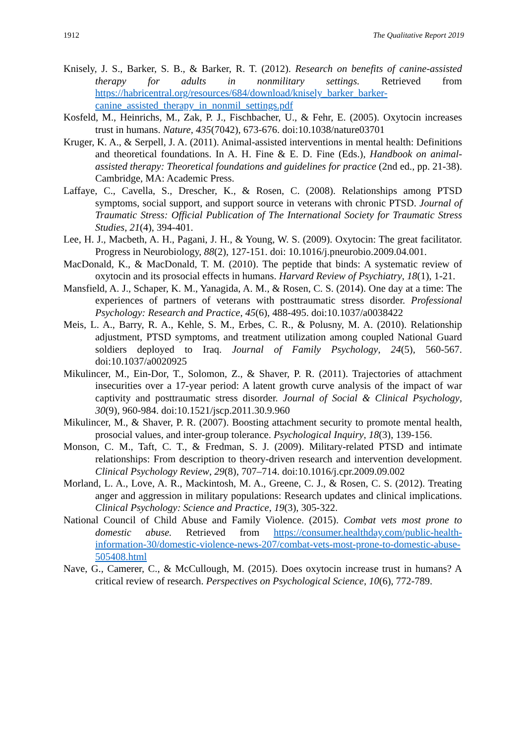1912 The Qualitative Report 2019
Knisely, J. S., Barker, S. B., & Barker, R. T. (2012). Research on benefits of canine-assisted therapy for adults in nonmilitary settings. Retrieved from https://habricentral.org/resources/684/download/knisely_barker_barker-canine_assisted_therapy_in_nonmil_settings.pdf
Kosfeld, M., Heinrichs, M., Zak, P. J., Fischbacher, U., & Fehr, E. (2005). Oxytocin increases trust in humans. Nature, 435(7042), 673-676. doi:10.1038/nature03701
Kruger, K. A., & Serpell, J. A. (2011). Animal-assisted interventions in mental health: Definitions and theoretical foundations. In A. H. Fine & E. D. Fine (Eds.), Handbook on animal-assisted therapy: Theoretical foundations and guidelines for practice (2nd ed., pp. 21-38). Cambridge, MA: Academic Press.
Laffaye, C., Cavella, S., Drescher, K., & Rosen, C. (2008). Relationships among PTSD symptoms, social support, and support source in veterans with chronic PTSD. Journal of Traumatic Stress: Official Publication of The International Society for Traumatic Stress Studies, 21(4), 394-401.
Lee, H. J., Macbeth, A. H., Pagani, J. H., & Young, W. S. (2009). Oxytocin: The great facilitator. Progress in Neurobiology, 88(2), 127-151. doi: 10.1016/j.pneurobio.2009.04.001.
MacDonald, K., & MacDonald, T. M. (2010). The peptide that binds: A systematic review of oxytocin and its prosocial effects in humans. Harvard Review of Psychiatry, 18(1), 1-21.
Mansfield, A. J., Schaper, K. M., Yanagida, A. M., & Rosen, C. S. (2014). One day at a time: The experiences of partners of veterans with posttraumatic stress disorder. Professional Psychology: Research and Practice, 45(6), 488-495. doi:10.1037/a0038422
Meis, L. A., Barry, R. A., Kehle, S. M., Erbes, C. R., & Polusny, M. A. (2010). Relationship adjustment, PTSD symptoms, and treatment utilization among coupled National Guard soldiers deployed to Iraq. Journal of Family Psychology, 24(5), 560-567. doi:10.1037/a0020925
Mikulincer, M., Ein-Dor, T., Solomon, Z., & Shaver, P. R. (2011). Trajectories of attachment insecurities over a 17-year period: A latent growth curve analysis of the impact of war captivity and posttraumatic stress disorder. Journal of Social & Clinical Psychology, 30(9), 960-984. doi:10.1521/jscp.2011.30.9.960
Mikulincer, M., & Shaver, P. R. (2007). Boosting attachment security to promote mental health, prosocial values, and inter-group tolerance. Psychological Inquiry, 18(3), 139-156.
Monson, C. M., Taft, C. T., & Fredman, S. J. (2009). Military-related PTSD and intimate relationships: From description to theory-driven research and intervention development. Clinical Psychology Review, 29(8), 707–714. doi:10.1016/j.cpr.2009.09.002
Morland, L. A., Love, A. R., Mackintosh, M. A., Greene, C. J., & Rosen, C. S. (2012). Treating anger and aggression in military populations: Research updates and clinical implications. Clinical Psychology: Science and Practice, 19(3), 305-322.
National Council of Child Abuse and Family Violence. (2015). Combat vets most prone to domestic abuse. Retrieved from https://consumer.healthday.com/public-health-information-30/domestic-violence-news-207/combat-vets-most-prone-to-domestic-abuse-505408.html
Nave, G., Camerer, C., & McCullough, M. (2015). Does oxytocin increase trust in humans? A critical review of research. Perspectives on Psychological Science, 10(6), 772-789.